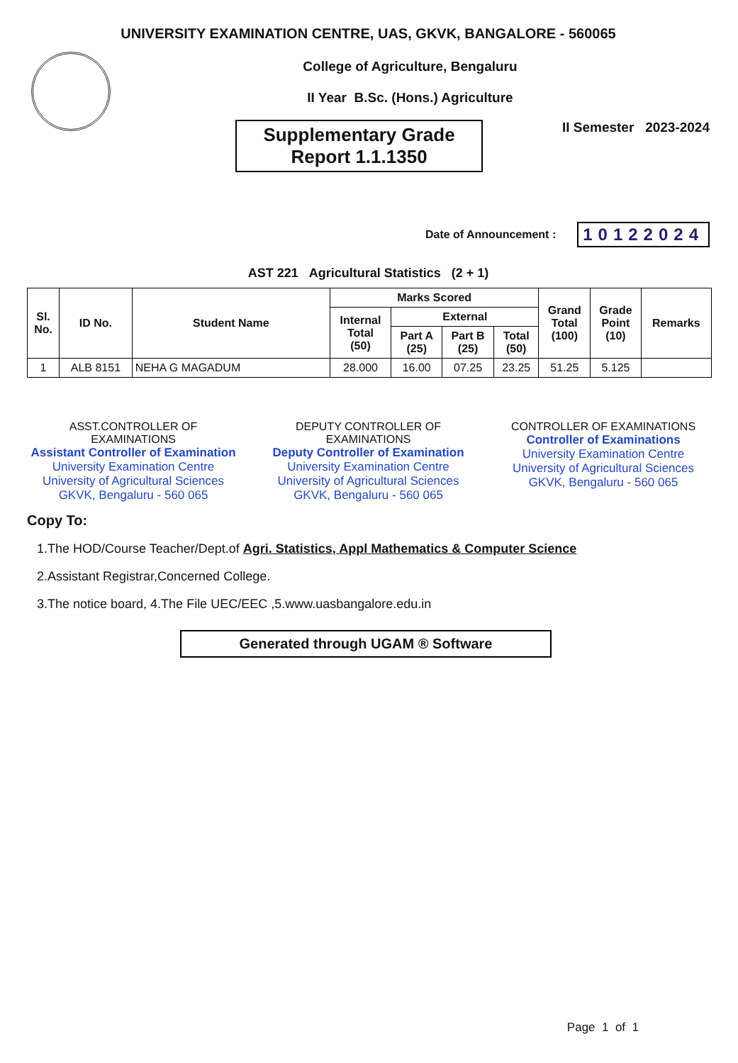UNIVERSITY EXAMINATION CENTRE, UAS, GKVK, BANGALORE - 560065
College of Agriculture, Bengaluru
II Year B.Sc. (Hons.) Agriculture
Supplementary Grade
Report 1.1.1350
II Semester 2023-2024
Date of Announcement : 10122024
AST 221 Agricultural Statistics (2 + 1)
| Sl. No. | ID No. | Student Name | Marks Scored | | | | Grand Total (100) | Grade Point (10) | Remarks |
| --- | --- | --- | --- | --- | --- | --- | --- | --- | --- |
| | | | Internal Total (50) | External | | | | | |
| | | | | Part A (25) | Part B (25) | Total (50) | | | |
| 1 | ALB 8151 | NEHA G MAGADUM | 28.000 | 16.00 | 07.25 | 23.25 | 51.25 | 5.125 | |
ASST.CONTROLLER OF EXAMINATIONS
Assistant Controller of Examination
University Examination Centre
University of Agricultural Sciences
GKVK, Bengaluru - 560 065
DEPUTY CONTROLLER OF EXAMINATIONS
Deputy Controller of Examination
University Examination Centre
University of Agricultural Sciences
GKVK, Bengaluru - 560 065
CONTROLLER OF EXAMINATIONS
Controller of Examinations
University Examination Centre
University of Agricultural Sciences
GKVK, Bengaluru - 560 065
Copy To:
1.The HOD/Course Teacher/Dept.of Agri. Statistics, Appl Mathematics & Computer Science
2.Assistant Registrar,Concerned College.
3.The notice board, 4.The File UEC/EEC ,5.www.uasbangalore.edu.in
Generated through UGAM ® Software
Page 1 of 1